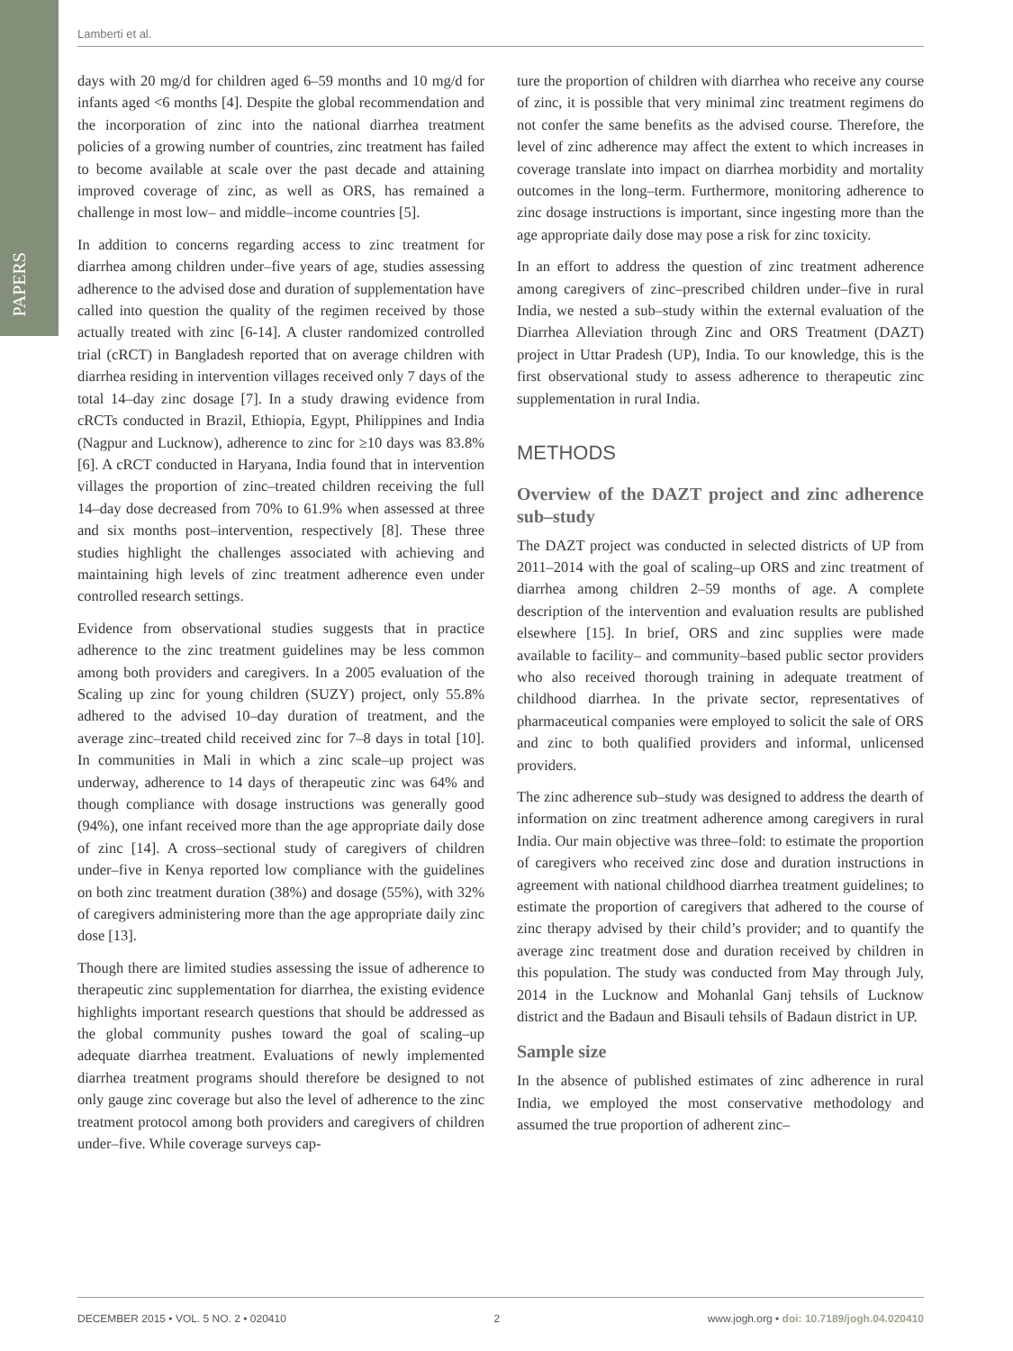PAPERS
Lamberti et al.
days with 20 mg/d for children aged 6–59 months and 10 mg/d for infants aged <6 months [4]. Despite the global recommendation and the incorporation of zinc into the national diarrhea treatment policies of a growing number of countries, zinc treatment has failed to become available at scale over the past decade and attaining improved coverage of zinc, as well as ORS, has remained a challenge in most low– and middle–income countries [5].
In addition to concerns regarding access to zinc treatment for diarrhea among children under–five years of age, studies assessing adherence to the advised dose and duration of supplementation have called into question the quality of the regimen received by those actually treated with zinc [6-14]. A cluster randomized controlled trial (cRCT) in Bangladesh reported that on average children with diarrhea residing in intervention villages received only 7 days of the total 14–day zinc dosage [7]. In a study drawing evidence from cRCTs conducted in Brazil, Ethiopia, Egypt, Philippines and India (Nagpur and Lucknow), adherence to zinc for ≥10 days was 83.8% [6]. A cRCT conducted in Haryana, India found that in intervention villages the proportion of zinc–treated children receiving the full 14–day dose decreased from 70% to 61.9% when assessed at three and six months post–intervention, respectively [8]. These three studies highlight the challenges associated with achieving and maintaining high levels of zinc treatment adherence even under controlled research settings.
Evidence from observational studies suggests that in practice adherence to the zinc treatment guidelines may be less common among both providers and caregivers. In a 2005 evaluation of the Scaling up zinc for young children (SUZY) project, only 55.8% adhered to the advised 10–day duration of treatment, and the average zinc–treated child received zinc for 7–8 days in total [10]. In communities in Mali in which a zinc scale–up project was underway, adherence to 14 days of therapeutic zinc was 64% and though compliance with dosage instructions was generally good (94%), one infant received more than the age appropriate daily dose of zinc [14]. A cross–sectional study of caregivers of children under–five in Kenya reported low compliance with the guidelines on both zinc treatment duration (38%) and dosage (55%), with 32% of caregivers administering more than the age appropriate daily zinc dose [13].
Though there are limited studies assessing the issue of adherence to therapeutic zinc supplementation for diarrhea, the existing evidence highlights important research questions that should be addressed as the global community pushes toward the goal of scaling–up adequate diarrhea treatment. Evaluations of newly implemented diarrhea treatment programs should therefore be designed to not only gauge zinc coverage but also the level of adherence to the zinc treatment protocol among both providers and caregivers of children under–five. While coverage surveys cap-
ture the proportion of children with diarrhea who receive any course of zinc, it is possible that very minimal zinc treatment regimens do not confer the same benefits as the advised course. Therefore, the level of zinc adherence may affect the extent to which increases in coverage translate into impact on diarrhea morbidity and mortality outcomes in the long–term. Furthermore, monitoring adherence to zinc dosage instructions is important, since ingesting more than the age appropriate daily dose may pose a risk for zinc toxicity.
In an effort to address the question of zinc treatment adherence among caregivers of zinc–prescribed children under–five in rural India, we nested a sub–study within the external evaluation of the Diarrhea Alleviation through Zinc and ORS Treatment (DAZT) project in Uttar Pradesh (UP), India. To our knowledge, this is the first observational study to assess adherence to therapeutic zinc supplementation in rural India.
METHODS
Overview of the DAZT project and zinc adherence sub–study
The DAZT project was conducted in selected districts of UP from 2011–2014 with the goal of scaling–up ORS and zinc treatment of diarrhea among children 2–59 months of age. A complete description of the intervention and evaluation results are published elsewhere [15]. In brief, ORS and zinc supplies were made available to facility– and community–based public sector providers who also received thorough training in adequate treatment of childhood diarrhea. In the private sector, representatives of pharmaceutical companies were employed to solicit the sale of ORS and zinc to both qualified providers and informal, unlicensed providers.
The zinc adherence sub–study was designed to address the dearth of information on zinc treatment adherence among caregivers in rural India. Our main objective was three–fold: to estimate the proportion of caregivers who received zinc dose and duration instructions in agreement with national childhood diarrhea treatment guidelines; to estimate the proportion of caregivers that adhered to the course of zinc therapy advised by their child’s provider; and to quantify the average zinc treatment dose and duration received by children in this population. The study was conducted from May through July, 2014 in the Lucknow and Mohanlal Ganj tehsils of Lucknow district and the Badaun and Bisauli tehsils of Badaun district in UP.
Sample size
In the absence of published estimates of zinc adherence in rural India, we employed the most conservative methodology and assumed the true proportion of adherent zinc–
DECEMBER 2015 • VOL. 5 NO. 2 • 020410 2 www.jogh.org • doi: 10.7189/jogh.04.020410